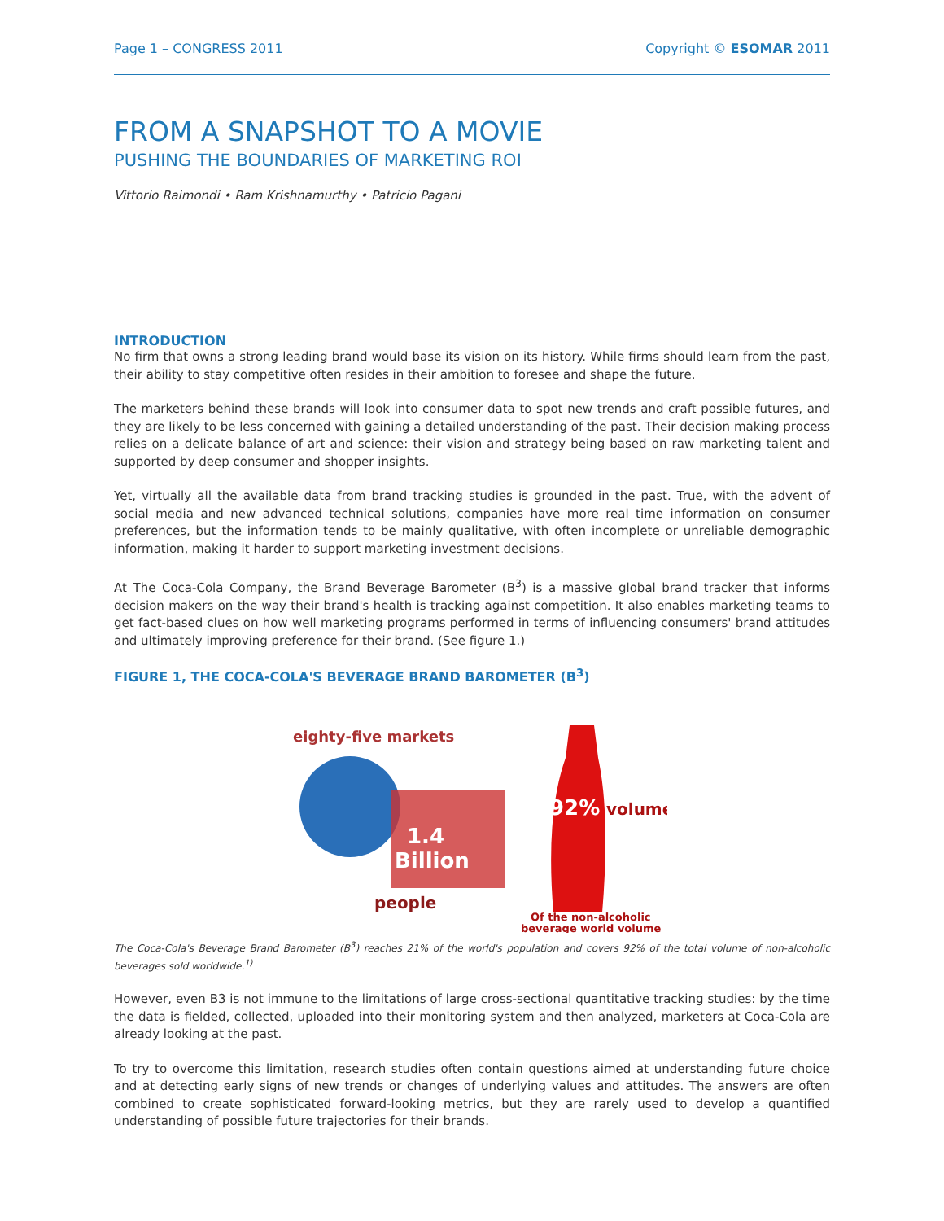Page 1 – CONGRESS 2011 Copyright © ESOMAR 2011
FROM A SNAPSHOT TO A MOVIE
PUSHING THE BOUNDARIES OF MARKETING ROI
Vittorio Raimondi • Ram Krishnamurthy • Patricio Pagani
INTRODUCTION
No firm that owns a strong leading brand would base its vision on its history. While firms should learn from the past, their ability to stay competitive often resides in their ambition to foresee and shape the future.
The marketers behind these brands will look into consumer data to spot new trends and craft possible futures, and they are likely to be less concerned with gaining a detailed understanding of the past. Their decision making process relies on a delicate balance of art and science: their vision and strategy being based on raw marketing talent and supported by deep consumer and shopper insights.
Yet, virtually all the available data from brand tracking studies is grounded in the past. True, with the advent of social media and new advanced technical solutions, companies have more real time information on consumer preferences, but the information tends to be mainly qualitative, with often incomplete or unreliable demographic information, making it harder to support marketing investment decisions.
At The Coca-Cola Company, the Brand Beverage Barometer (B<sup>3</sup>) is a massive global brand tracker that informs decision makers on the way their brand's health is tracking against competition. It also enables marketing teams to get fact-based clues on how well marketing programs performed in terms of influencing consumers' brand attitudes and ultimately improving preference for their brand. (See figure 1.)
FIGURE 1, THE COCA-COLA'S BEVERAGE BRAND BAROMETER (B<sup>3</sup>)
eighty-five markets
1.4
Billion
people
92%
volume
Of the non-alcoholic
beverage world volume
The Coca-Cola's Beverage Brand Barometer (B<sup>3</sup>) reaches 21% of the world's population and covers 92% of the total volume of non-alcoholic beverages sold worldwide.<sup>1)</sup>
However, even B3 is not immune to the limitations of large cross-sectional quantitative tracking studies: by the time the data is fielded, collected, uploaded into their monitoring system and then analyzed, marketers at Coca-Cola are already looking at the past.
To try to overcome this limitation, research studies often contain questions aimed at understanding future choice and at detecting early signs of new trends or changes of underlying values and attitudes. The answers are often combined to create sophisticated forward-looking metrics, but they are rarely used to develop a quantified understanding of possible future trajectories for their brands.